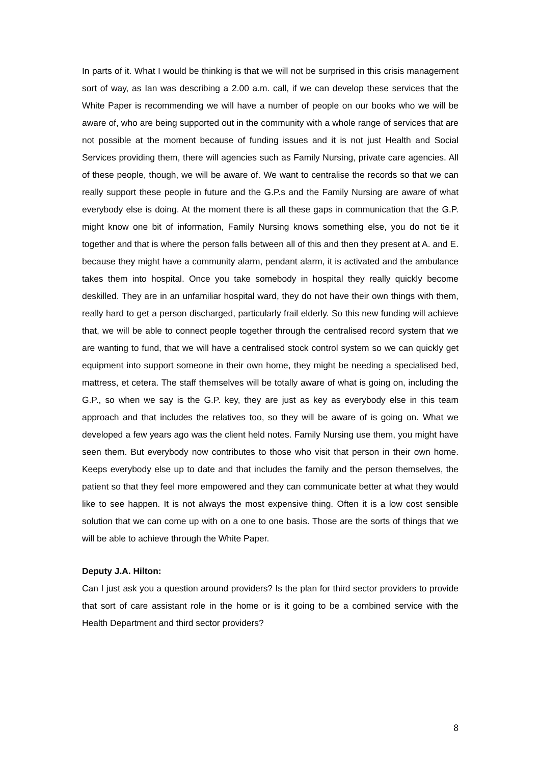In parts of it. What I would be thinking is that we will not be surprised in this crisis management sort of way, as Ian was describing a 2.00 a.m. call, if we can develop these services that the White Paper is recommending we will have a number of people on our books who we will be aware of, who are being supported out in the community with a whole range of services that are not possible at the moment because of funding issues and it is not just Health and Social Services providing them, there will agencies such as Family Nursing, private care agencies. All of these people, though, we will be aware of. We want to centralise the records so that we can really support these people in future and the G.P.s and the Family Nursing are aware of what everybody else is doing. At the moment there is all these gaps in communication that the G.P. might know one bit of information, Family Nursing knows something else, you do not tie it together and that is where the person falls between all of this and then they present at A. and E. because they might have a community alarm, pendant alarm, it is activated and the ambulance takes them into hospital. Once you take somebody in hospital they really quickly become deskilled. They are in an unfamiliar hospital ward, they do not have their own things with them, really hard to get a person discharged, particularly frail elderly. So this new funding will achieve that, we will be able to connect people together through the centralised record system that we are wanting to fund, that we will have a centralised stock control system so we can quickly get equipment into support someone in their own home, they might be needing a specialised bed, mattress, et cetera. The staff themselves will be totally aware of what is going on, including the G.P., so when we say is the G.P. key, they are just as key as everybody else in this team approach and that includes the relatives too, so they will be aware of is going on. What we developed a few years ago was the client held notes. Family Nursing use them, you might have seen them. But everybody now contributes to those who visit that person in their own home. Keeps everybody else up to date and that includes the family and the person themselves, the patient so that they feel more empowered and they can communicate better at what they would like to see happen. It is not always the most expensive thing. Often it is a low cost sensible solution that we can come up with on a one to one basis. Those are the sorts of things that we will be able to achieve through the White Paper.
Deputy J.A. Hilton:
Can I just ask you a question around providers? Is the plan for third sector providers to provide that sort of care assistant role in the home or is it going to be a combined service with the Health Department and third sector providers?
8